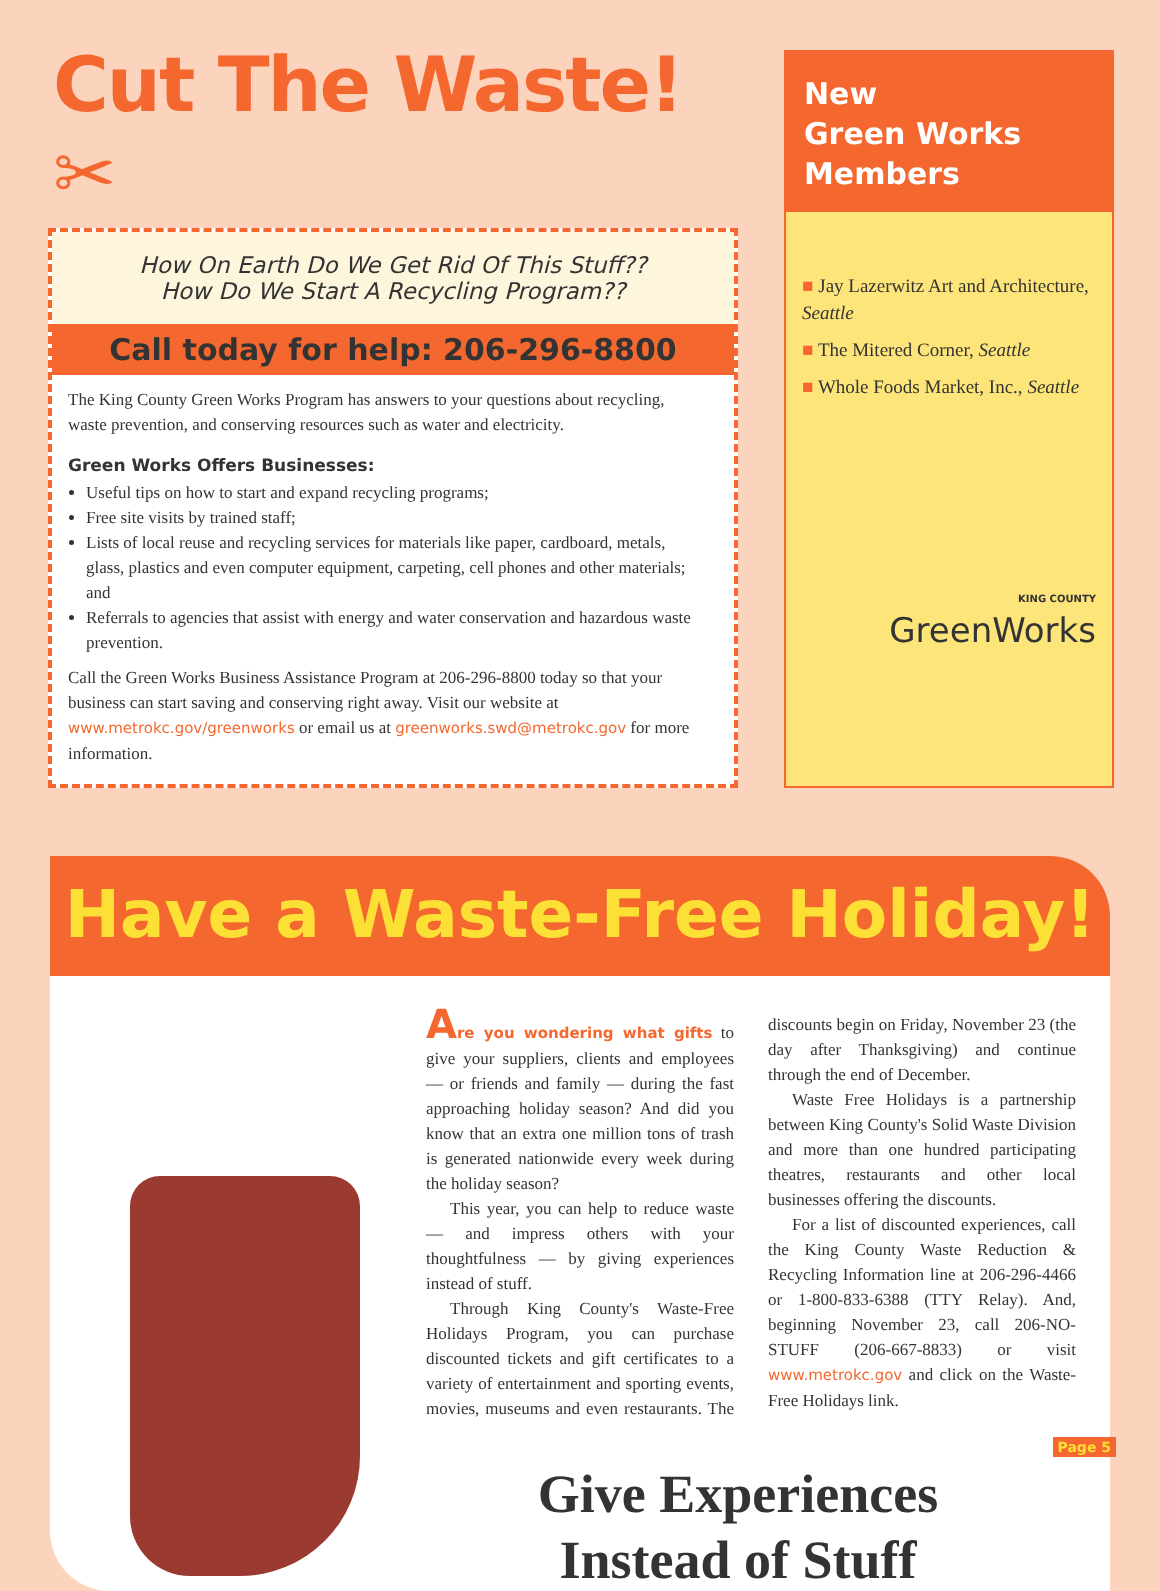Cut The Waste! ✂
How On Earth Do We Get Rid Of This Stuff??
How Do We Start A Recycling Program??
Call today for help: 206-296-8800
The King County Green Works Program has answers to your questions about recycling, waste prevention, and conserving resources such as water and electricity.
Green Works Offers Businesses:
Useful tips on how to start and expand recycling programs;
Free site visits by trained staff;
Lists of local reuse and recycling services for materials like paper, cardboard, metals, glass, plastics and even computer equipment, carpeting, cell phones and other materials; and
Referrals to agencies that assist with energy and water conservation and hazardous waste prevention.
Call the Green Works Business Assistance Program at 206-296-8800 today so that your business can start saving and conserving right away. Visit our website at www.metrokc.gov/greenworks or email us at greenworks.swd@metrokc.gov for more information.
New
Green Works
Members
■ Jay Lazerwitz Art and Architecture, Seattle
■ The Mitered Corner, Seattle
■ Whole Foods Market, Inc., Seattle
KING COUNTY
GreenWorks
Have a Waste-Free Holiday!
Are you wondering what gifts to give your suppliers, clients and employees — or friends and family — during the fast approaching holiday season? And did you know that an extra one million tons of trash is generated nationwide every week during the holiday season?
This year, you can help to reduce waste — and impress others with your thoughtfulness — by giving experiences instead of stuff.
Through King County's Waste-Free Holidays Program, you can purchase discounted tickets and gift certificates to a variety of entertainment and sporting events, movies, museums and even restaurants. The discounts begin on Friday, November 23 (the day after Thanksgiving) and continue through the end of December.
Waste Free Holidays is a partnership between King County's Solid Waste Division and more than one hundred participating theatres, restaurants and other local businesses offering the discounts.
For a list of discounted experiences, call the King County Waste Reduction & Recycling Information line at 206-296-4466 or 1-800-833-6388 (TTY Relay). And, beginning November 23, call 206-NO-STUFF (206-667-8833) or visit www.metrokc.gov and click on the Waste-Free Holidays link.
Give Experiences
Instead of Stuff
Page 5